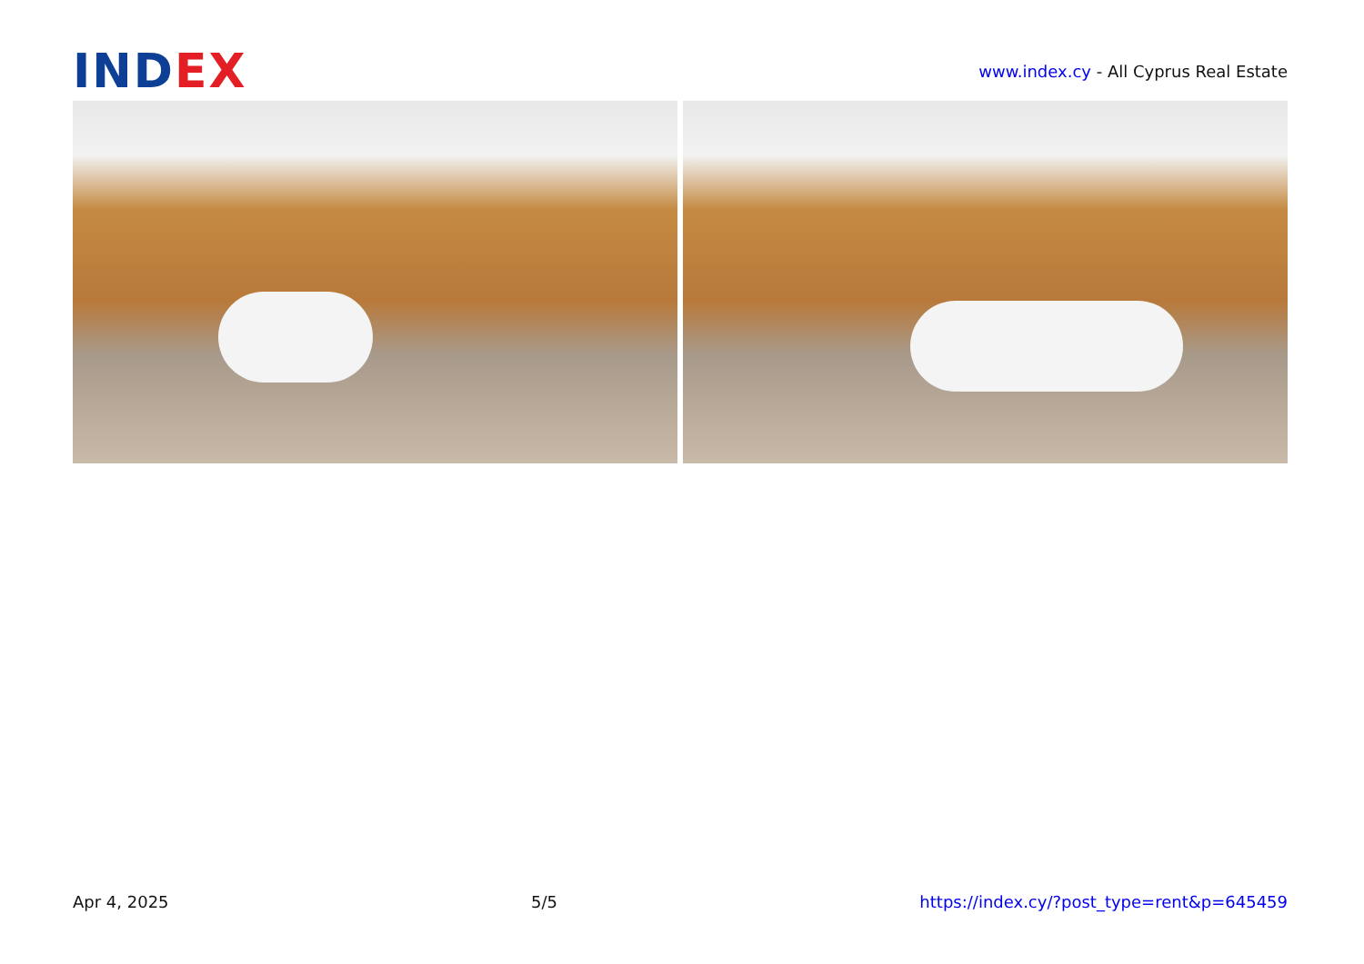INDEX
www.index.cy - All Cyprus Real Estate
Apr 4, 2025 5/5 https://index.cy/?post_type=rent&p=645459